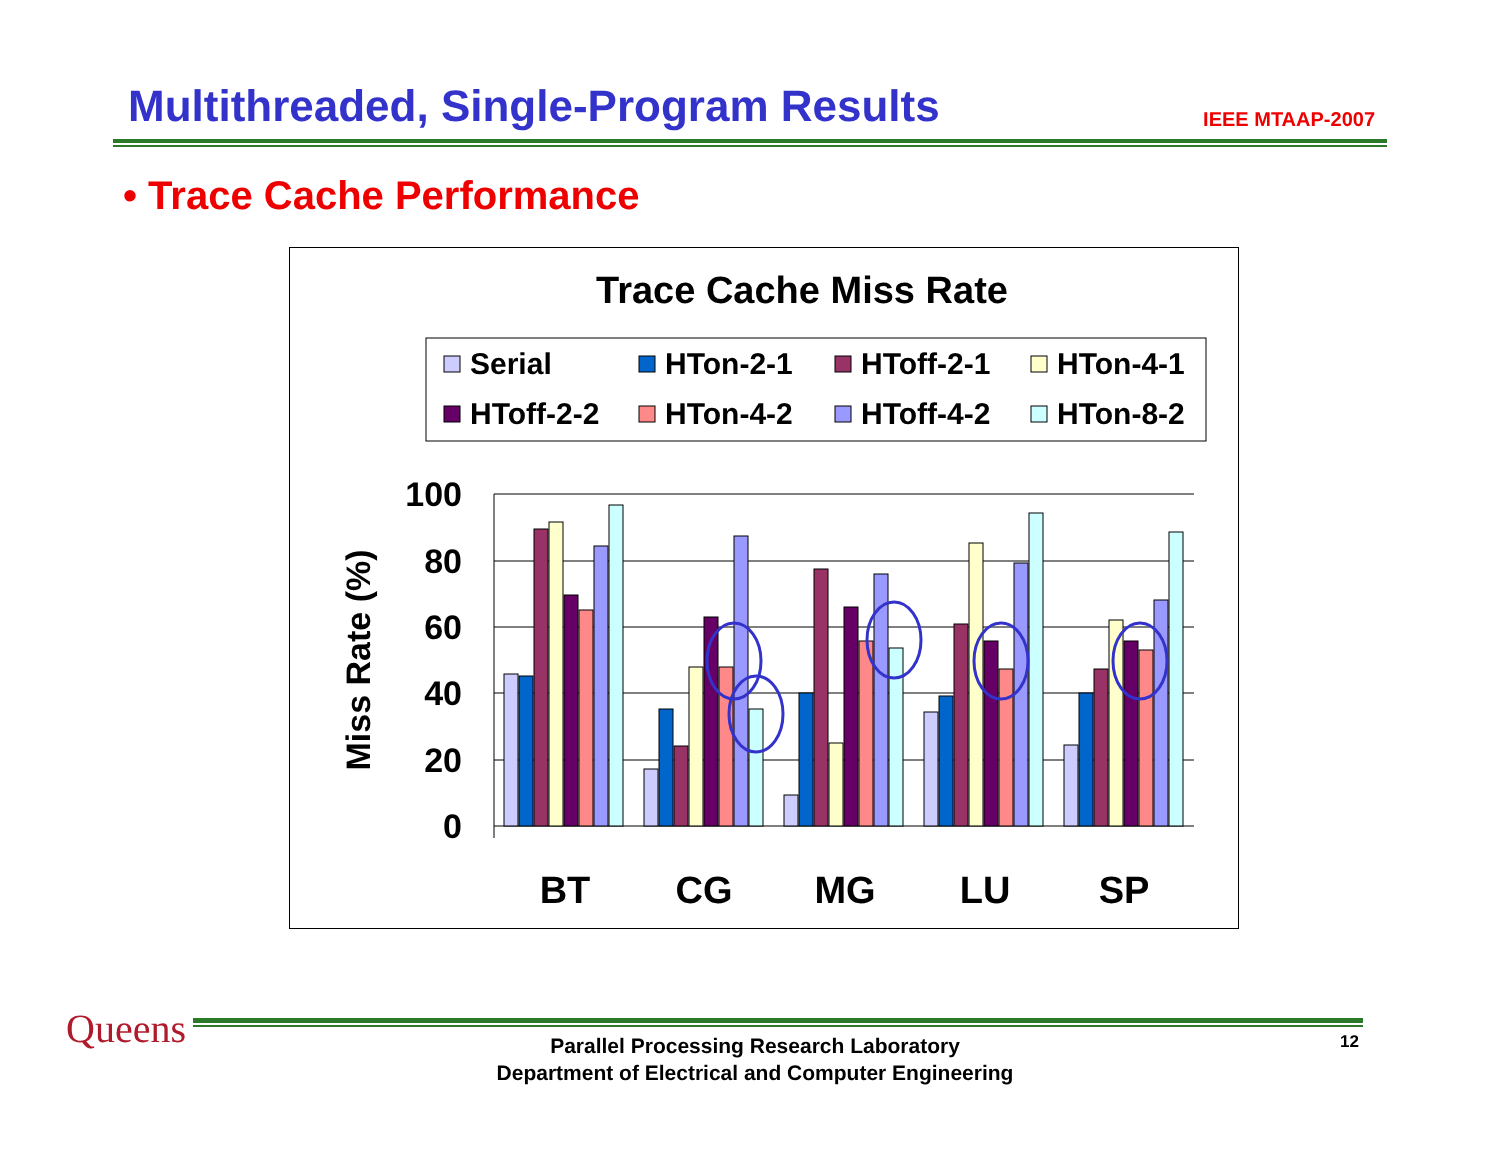Multithreaded, Single-Program Results
IEEE MTAAP-2007
• Trace Cache Performance
Trace Cache Miss Rate
Serial
HTon-2-1
HToff-2-1
HTon-4-1
HToff-2-2
HTon-4-2
HToff-4-2
HTon-8-2
100
80
60
40
20
0
Miss Rate (%)
BT
CG
MG
LU
SP
Queens
Parallel Processing Research Laboratory
Department of Electrical and Computer Engineering
12